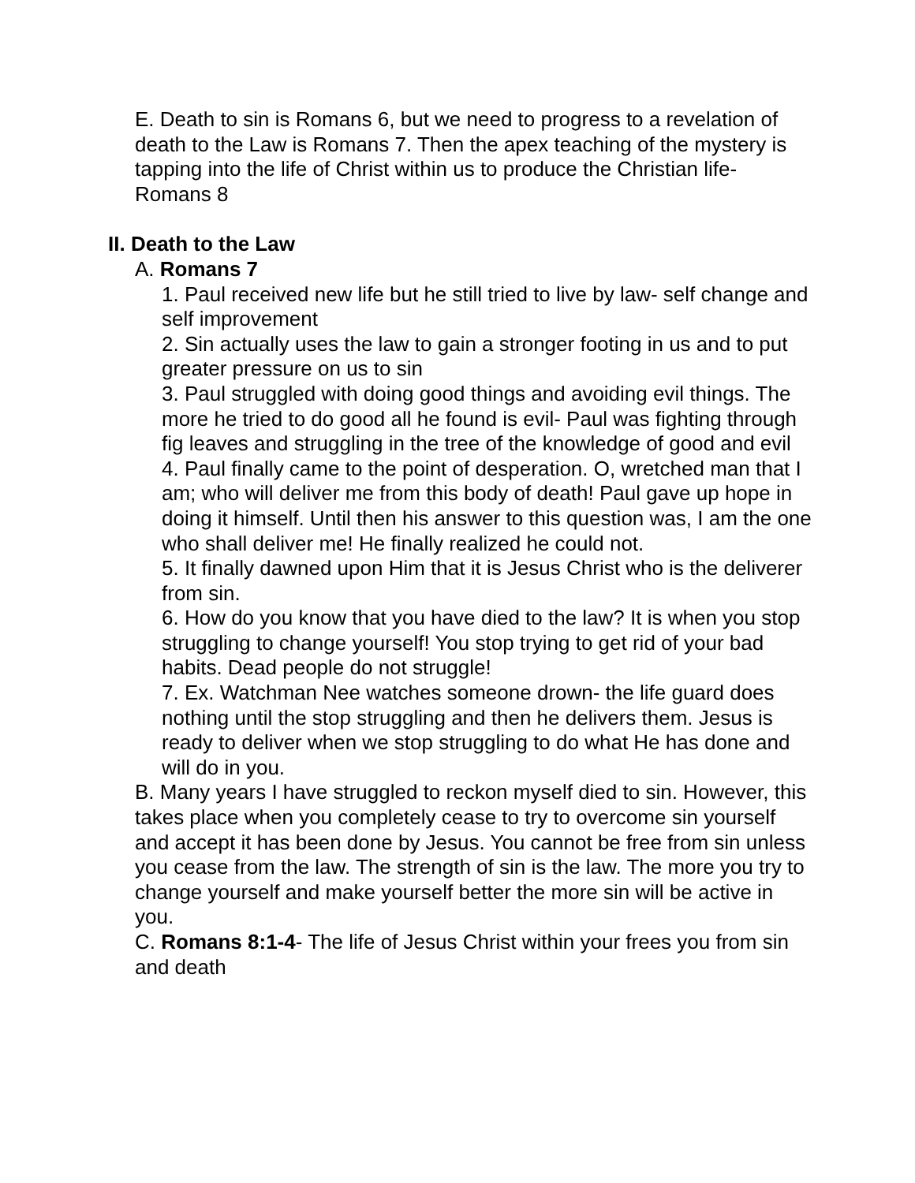E. Death to sin is Romans 6, but we need to progress to a revelation of death to the Law is Romans 7. Then the apex teaching of the mystery is tapping into the life of Christ within us to produce the Christian life- Romans 8
II. Death to the Law
A. Romans 7
1. Paul received new life but he still tried to live by law- self change and self improvement
2. Sin actually uses the law to gain a stronger footing in us and to put greater pressure on us to sin
3. Paul struggled with doing good things and avoiding evil things. The more he tried to do good all he found is evil- Paul was fighting through fig leaves and struggling in the tree of the knowledge of good and evil
4. Paul finally came to the point of desperation. O, wretched man that I am; who will deliver me from this body of death! Paul gave up hope in doing it himself. Until then his answer to this question was, I am the one who shall deliver me! He finally realized he could not.
5. It finally dawned upon Him that it is Jesus Christ who is the deliverer from sin.
6. How do you know that you have died to the law? It is when you stop struggling to change yourself! You stop trying to get rid of your bad habits. Dead people do not struggle!
7. Ex. Watchman Nee watches someone drown- the life guard does nothing until the stop struggling and then he delivers them. Jesus is ready to deliver when we stop struggling to do what He has done and will do in you.
B. Many years I have struggled to reckon myself died to sin. However, this takes place when you completely cease to try to overcome sin yourself and accept it has been done by Jesus. You cannot be free from sin unless you cease from the law. The strength of sin is the law. The more you try to change yourself and make yourself better the more sin will be active in you.
C. Romans 8:1-4- The life of Jesus Christ within your frees you from sin and death